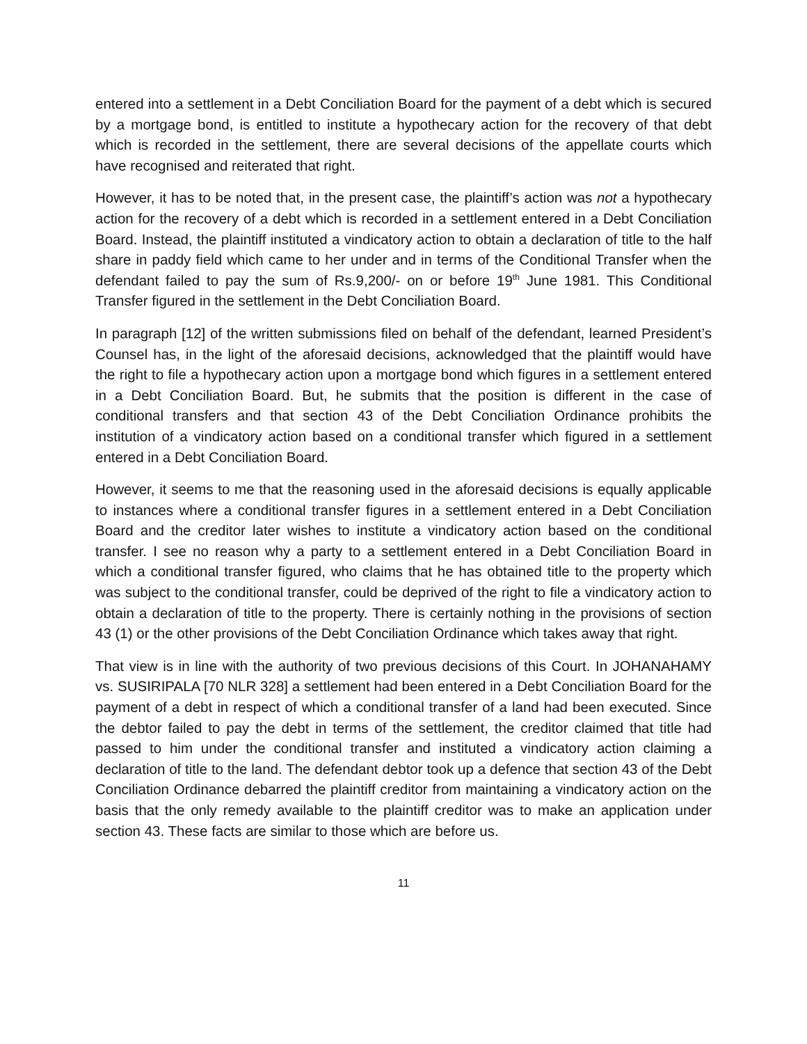entered into a settlement in a Debt Conciliation Board for the payment of a debt which is secured by a mortgage bond, is entitled to institute a hypothecary action for the recovery of that debt which is recorded in the settlement, there are several decisions of the appellate courts which have recognised and reiterated that right.
However, it has to be noted that, in the present case, the plaintiff’s action was not a hypothecary action for the recovery of a debt which is recorded in a settlement entered in a Debt Conciliation Board. Instead, the plaintiff instituted a vindicatory action to obtain a declaration of title to the half share in paddy field which came to her under and in terms of the Conditional Transfer when the defendant failed to pay the sum of Rs.9,200/- on or before 19<sup>th</sup> June 1981. This Conditional Transfer figured in the settlement in the Debt Conciliation Board.
In paragraph [12] of the written submissions filed on behalf of the defendant, learned President’s Counsel has, in the light of the aforesaid decisions, acknowledged that the plaintiff would have the right to file a hypothecary action upon a mortgage bond which figures in a settlement entered in a Debt Conciliation Board. But, he submits that the position is different in the case of conditional transfers and that section 43 of the Debt Conciliation Ordinance prohibits the institution of a vindicatory action based on a conditional transfer which figured in a settlement entered in a Debt Conciliation Board.
However, it seems to me that the reasoning used in the aforesaid decisions is equally applicable to instances where a conditional transfer figures in a settlement entered in a Debt Conciliation Board and the creditor later wishes to institute a vindicatory action based on the conditional transfer. I see no reason why a party to a settlement entered in a Debt Conciliation Board in which a conditional transfer figured, who claims that he has obtained title to the property which was subject to the conditional transfer, could be deprived of the right to file a vindicatory action to obtain a declaration of title to the property. There is certainly nothing in the provisions of section 43 (1) or the other provisions of the Debt Conciliation Ordinance which takes away that right.
That view is in line with the authority of two previous decisions of this Court. In JOHANAHAMY vs. SUSIRIPALA [70 NLR 328] a settlement had been entered in a Debt Conciliation Board for the payment of a debt in respect of which a conditional transfer of a land had been executed. Since the debtor failed to pay the debt in terms of the settlement, the creditor claimed that title had passed to him under the conditional transfer and instituted a vindicatory action claiming a declaration of title to the land. The defendant debtor took up a defence that section 43 of the Debt Conciliation Ordinance debarred the plaintiff creditor from maintaining a vindicatory action on the basis that the only remedy available to the plaintiff creditor was to make an application under section 43. These facts are similar to those which are before us.
11